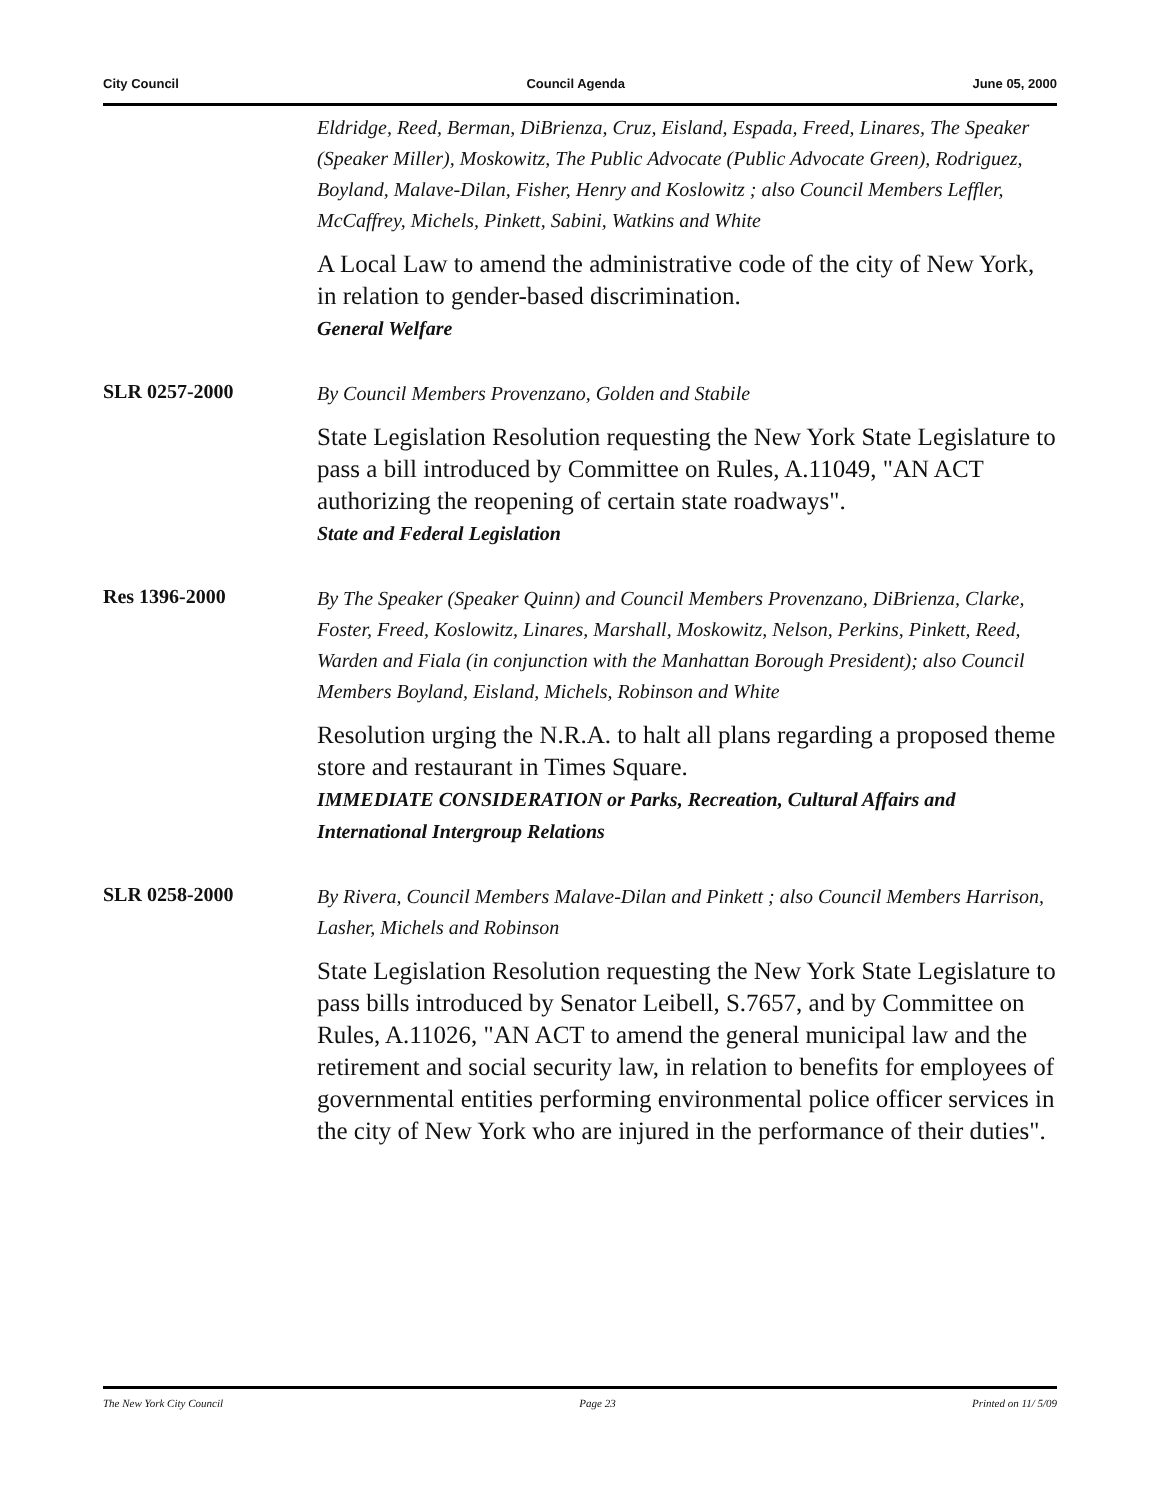City Council Council Agenda June 05, 2000
Eldridge, Reed, Berman, DiBrienza, Cruz, Eisland, Espada, Freed, Linares, The Speaker (Speaker Miller), Moskowitz, The Public Advocate (Public Advocate Green), Rodriguez, Boyland, Malave-Dilan, Fisher, Henry and Koslowitz ; also Council Members Leffler, McCaffrey, Michels, Pinkett, Sabini, Watkins and White
A Local Law to amend the administrative code of the city of New York, in relation to gender-based discrimination.
General Welfare
SLR 0257-2000
By Council Members Provenzano, Golden and Stabile
State Legislation Resolution requesting the New York State Legislature to pass a bill introduced by Committee on Rules, A.11049, "AN ACT authorizing the reopening of certain state roadways".
State and Federal Legislation
Res 1396-2000
By The Speaker (Speaker Quinn) and Council Members Provenzano, DiBrienza, Clarke, Foster, Freed, Koslowitz, Linares, Marshall, Moskowitz, Nelson, Perkins, Pinkett, Reed, Warden and Fiala (in conjunction with the Manhattan Borough President); also Council Members Boyland, Eisland, Michels, Robinson and White
Resolution urging the N.R.A. to halt all plans regarding a proposed theme store and restaurant in Times Square.
IMMEDIATE CONSIDERATION or Parks, Recreation, Cultural Affairs and International Intergroup Relations
SLR 0258-2000
By Rivera, Council Members Malave-Dilan and Pinkett ; also Council Members Harrison, Lasher, Michels and Robinson
State Legislation Resolution requesting the New York State Legislature to pass bills introduced by Senator Leibell, S.7657, and by Committee on Rules, A.11026, "AN ACT to amend the general municipal law and the retirement and social security law, in relation to benefits for employees of governmental entities performing environmental police officer services in the city of New York who are injured in the performance of their duties".
The New York City Council Page 23 Printed on 11/ 5/09